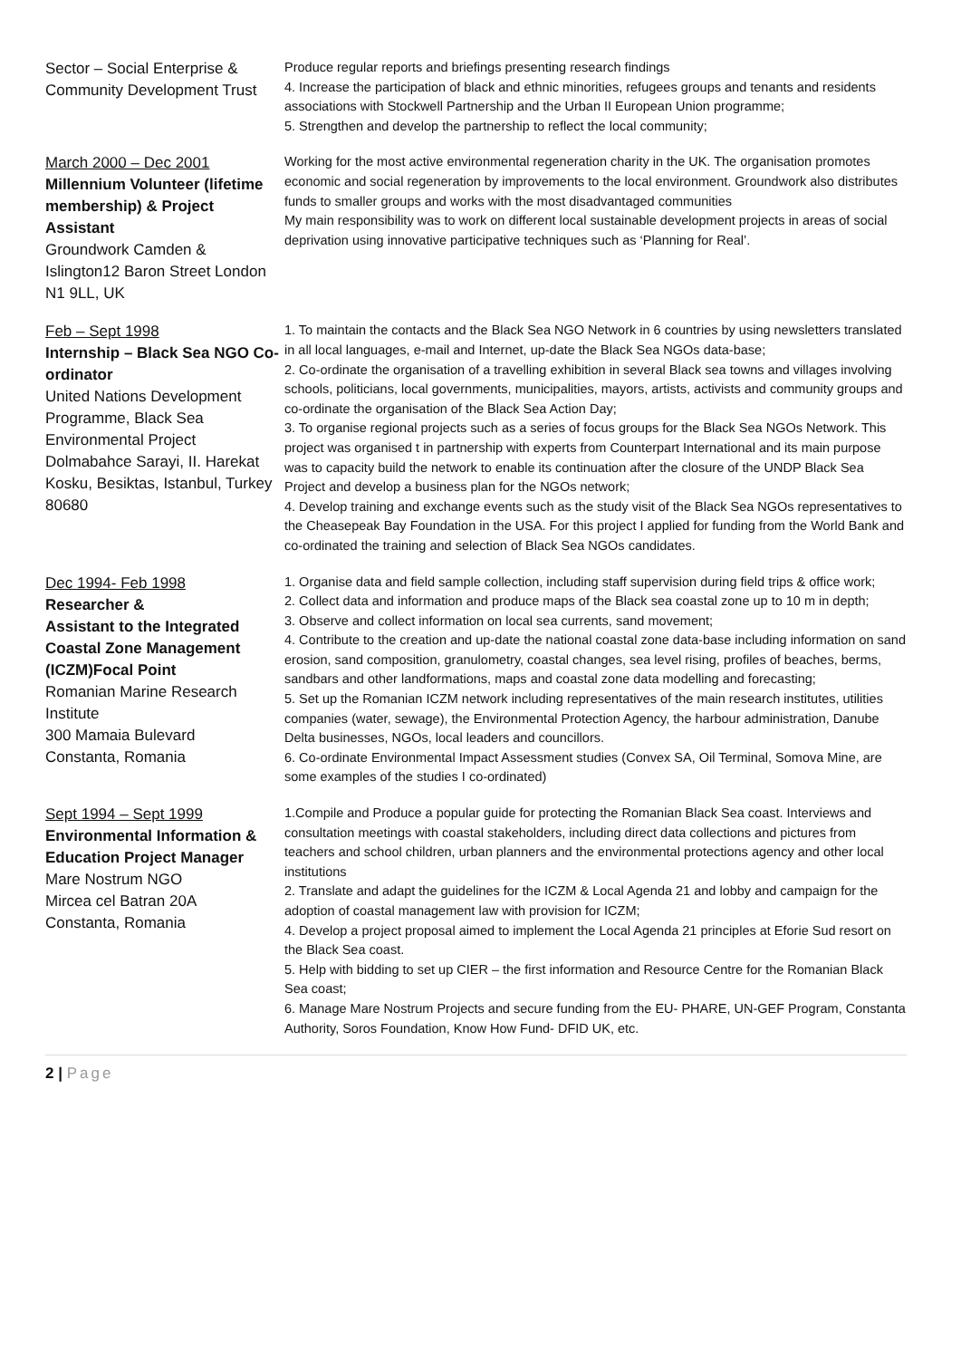Sector – Social Enterprise & Community Development Trust
Produce regular reports and briefings presenting research findings
4. Increase the participation of black and ethnic minorities, refugees groups and tenants and residents associations with Stockwell Partnership and the Urban II European Union programme;
5. Strengthen and develop the partnership to reflect the local community;
March 2000 – Dec 2001
Millennium Volunteer (lifetime membership) & Project Assistant
Groundwork Camden & Islington12 Baron Street London N1 9LL, UK
Working for the most active environmental regeneration charity in the UK. The organisation promotes economic and social regeneration by improvements to the local environment. Groundwork also distributes funds to smaller groups and works with the most disadvantaged communities
My main responsibility was to work on different local sustainable development projects in areas of social deprivation using innovative participative techniques such as ‘Planning for Real’.
Feb – Sept 1998
Internship – Black Sea NGO Co-ordinator
United Nations Development Programme, Black Sea Environmental Project Dolmabahce Sarayi, II. Harekat Kosku, Besiktas, Istanbul, Turkey 80680
1. To maintain the contacts and the Black Sea NGO Network in 6 countries by using newsletters translated in all local languages, e-mail and Internet, up-date the Black Sea NGOs data-base;
2. Co-ordinate the organisation of a travelling exhibition in several Black sea towns and villages involving schools, politicians, local governments, municipalities, mayors, artists, activists and community groups and co-ordinate the organisation of the Black Sea Action Day;
3. To organise regional projects such as a series of focus groups for the Black Sea NGOs Network. This project was organised t in partnership with experts from Counterpart International and its main purpose was to capacity build the network to enable its continuation after the closure of the UNDP Black Sea Project and develop a business plan for the NGOs network;
4. Develop training and exchange events such as the study visit of the Black Sea NGOs representatives to the Cheasepeak Bay Foundation in the USA. For this project I applied for funding from the World Bank and co-ordinated the training and selection of Black Sea NGOs candidates.
Dec 1994- Feb 1998
Researcher &
Assistant to the Integrated Coastal Zone Management (ICZM)Focal Point
Romanian Marine Research Institute
300 Mamaia Bulevard
Constanta, Romania
1. Organise data and field sample collection, including staff supervision during field trips & office work;
2. Collect data and information and produce maps of the Black sea coastal zone up to 10 m in depth;
3. Observe and collect information on local sea currents, sand movement;
4. Contribute to the creation and up-date the national coastal zone data-base including information on sand erosion, sand composition, granulometry, coastal changes, sea level rising, profiles of beaches, berms, sandbars and other landformations, maps and coastal zone data modelling and forecasting;
5. Set up the Romanian ICZM network including representatives of the main research institutes, utilities companies (water, sewage), the Environmental Protection Agency, the harbour administration, Danube Delta businesses, NGOs, local leaders and councillors.
6. Co-ordinate Environmental Impact Assessment studies (Convex SA, Oil Terminal, Somova Mine, are some examples of the studies I co-ordinated)
Sept 1994 – Sept 1999
Environmental Information & Education Project Manager
Mare Nostrum NGO
Mircea cel Batran 20A
Constanta, Romania
1.Compile and Produce a popular guide for protecting the Romanian Black Sea coast. Interviews and consultation meetings with coastal stakeholders, including direct data collections and pictures from teachers and school children, urban planners and the environmental protections agency and other local institutions
2. Translate and adapt the guidelines for the ICZM & Local Agenda 21 and lobby and campaign for the adoption of coastal management law with provision for ICZM;
4. Develop a project proposal aimed to implement the Local Agenda 21 principles at Eforie Sud resort on the Black Sea coast.
5. Help with bidding to set up CIER – the first information and Resource Centre for the Romanian Black Sea coast;
6. Manage Mare Nostrum Projects and secure funding from the EU- PHARE, UN-GEF Program, Constanta Authority, Soros Foundation, Know How Fund- DFID UK, etc.
2 | Page